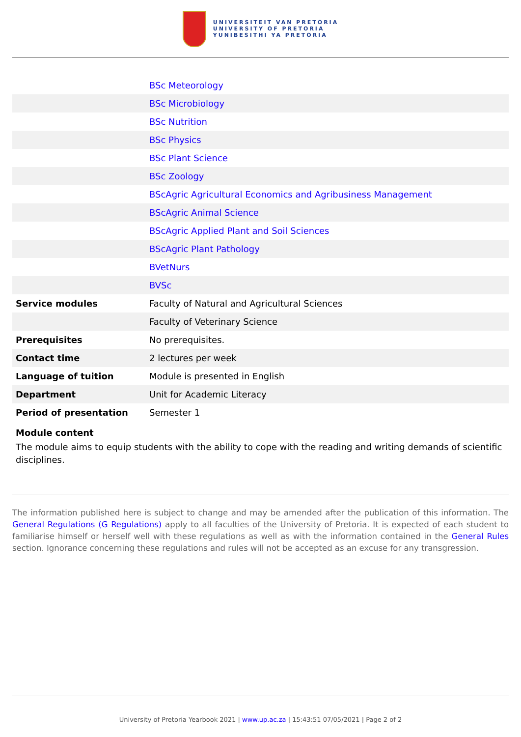UNIVERSITEIT VAN PRETORIA
UNIVERSITY OF PRETORIA
YUNIBESITHI YA PRETORIA
| | BSc Meteorology |
| | BSc Microbiology |
| | BSc Nutrition |
| | BSc Physics |
| | BSc Plant Science |
| | BSc Zoology |
| | BScAgric Agricultural Economics and Agribusiness Management |
| | BScAgric Animal Science |
| | BScAgric Applied Plant and Soil Sciences |
| | BScAgric Plant Pathology |
| | BVetNurs |
| | BVSc |
| Service modules | Faculty of Natural and Agricultural Sciences |
| | Faculty of Veterinary Science |
| Prerequisites | No prerequisites. |
| Contact time | 2 lectures per week |
| Language of tuition | Module is presented in English |
| Department | Unit for Academic Literacy |
| Period of presentation | Semester 1 |
Module content
The module aims to equip students with the ability to cope with the reading and writing demands of scientific disciplines.
The information published here is subject to change and may be amended after the publication of this information. The General Regulations (G Regulations) apply to all faculties of the University of Pretoria. It is expected of each student to familiarise himself or herself well with these regulations as well as with the information contained in the General Rules section. Ignorance concerning these regulations and rules will not be accepted as an excuse for any transgression.
University of Pretoria Yearbook 2021 | www.up.ac.za | 15:43:51 07/05/2021 | Page 2 of 2